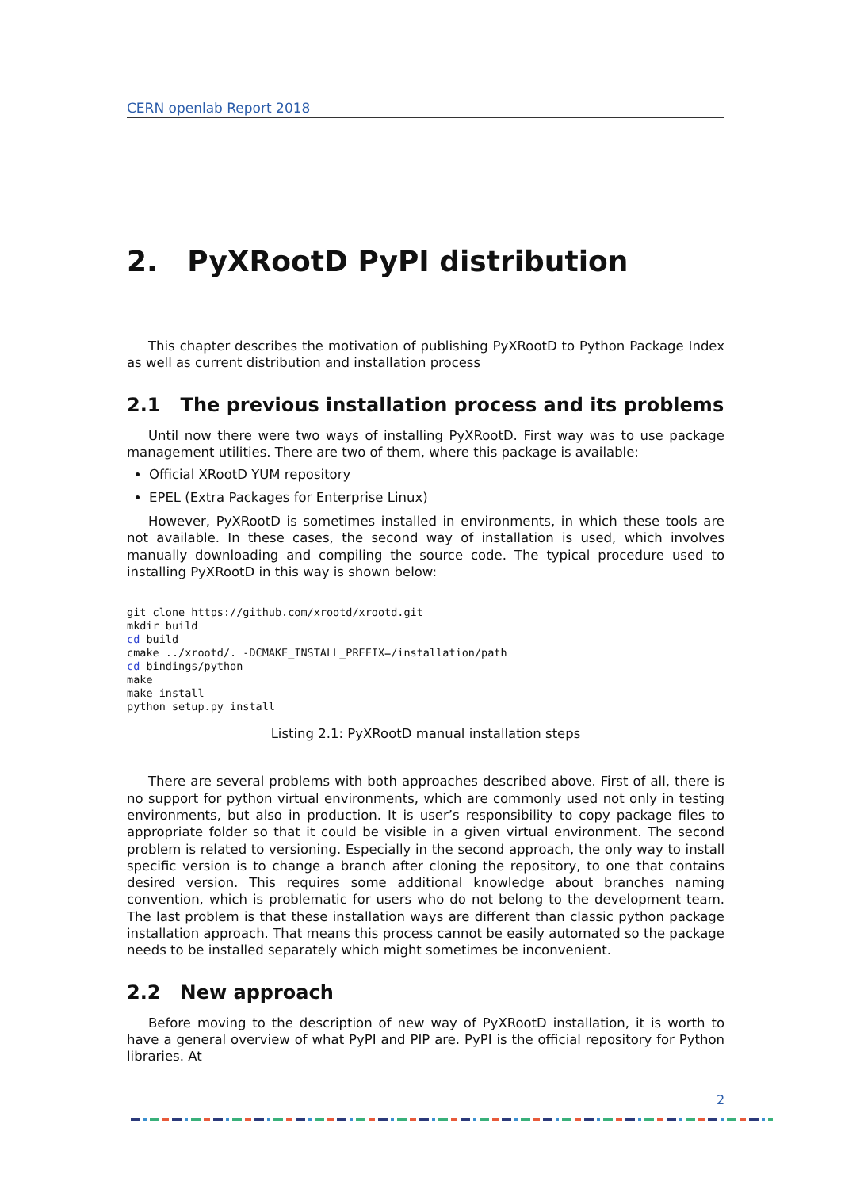CERN openlab Report 2018
2. PyXRootD PyPI distribution
This chapter describes the motivation of publishing PyXRootD to Python Package Index as well as current distribution and installation process
2.1 The previous installation process and its problems
Until now there were two ways of installing PyXRootD. First way was to use package management utilities. There are two of them, where this package is available:
Official XRootD YUM repository
EPEL (Extra Packages for Enterprise Linux)
However, PyXRootD is sometimes installed in environments, in which these tools are not available. In these cases, the second way of installation is used, which involves manually downloading and compiling the source code. The typical procedure used to installing PyXRootD in this way is shown below:
git clone https://github.com/xrootd/xrootd.git
mkdir build
cd build
cmake ../xrootd/. -DCMAKE_INSTALL_PREFIX=/installation/path
cd bindings/python
make
make install
python setup.py install
Listing 2.1: PyXRootD manual installation steps
There are several problems with both approaches described above. First of all, there is no support for python virtual environments, which are commonly used not only in testing environments, but also in production. It is user’s responsibility to copy package files to appropriate folder so that it could be visible in a given virtual environment. The second problem is related to versioning. Especially in the second approach, the only way to install specific version is to change a branch after cloning the repository, to one that contains desired version. This requires some additional knowledge about branches naming convention, which is problematic for users who do not belong to the development team. The last problem is that these installation ways are different than classic python package installation approach. That means this process cannot be easily automated so the package needs to be installed separately which might sometimes be inconvenient.
2.2 New approach
Before moving to the description of new way of PyXRootD installation, it is worth to have a general overview of what PyPI and PIP are. PyPI is the official repository for Python libraries. At
2